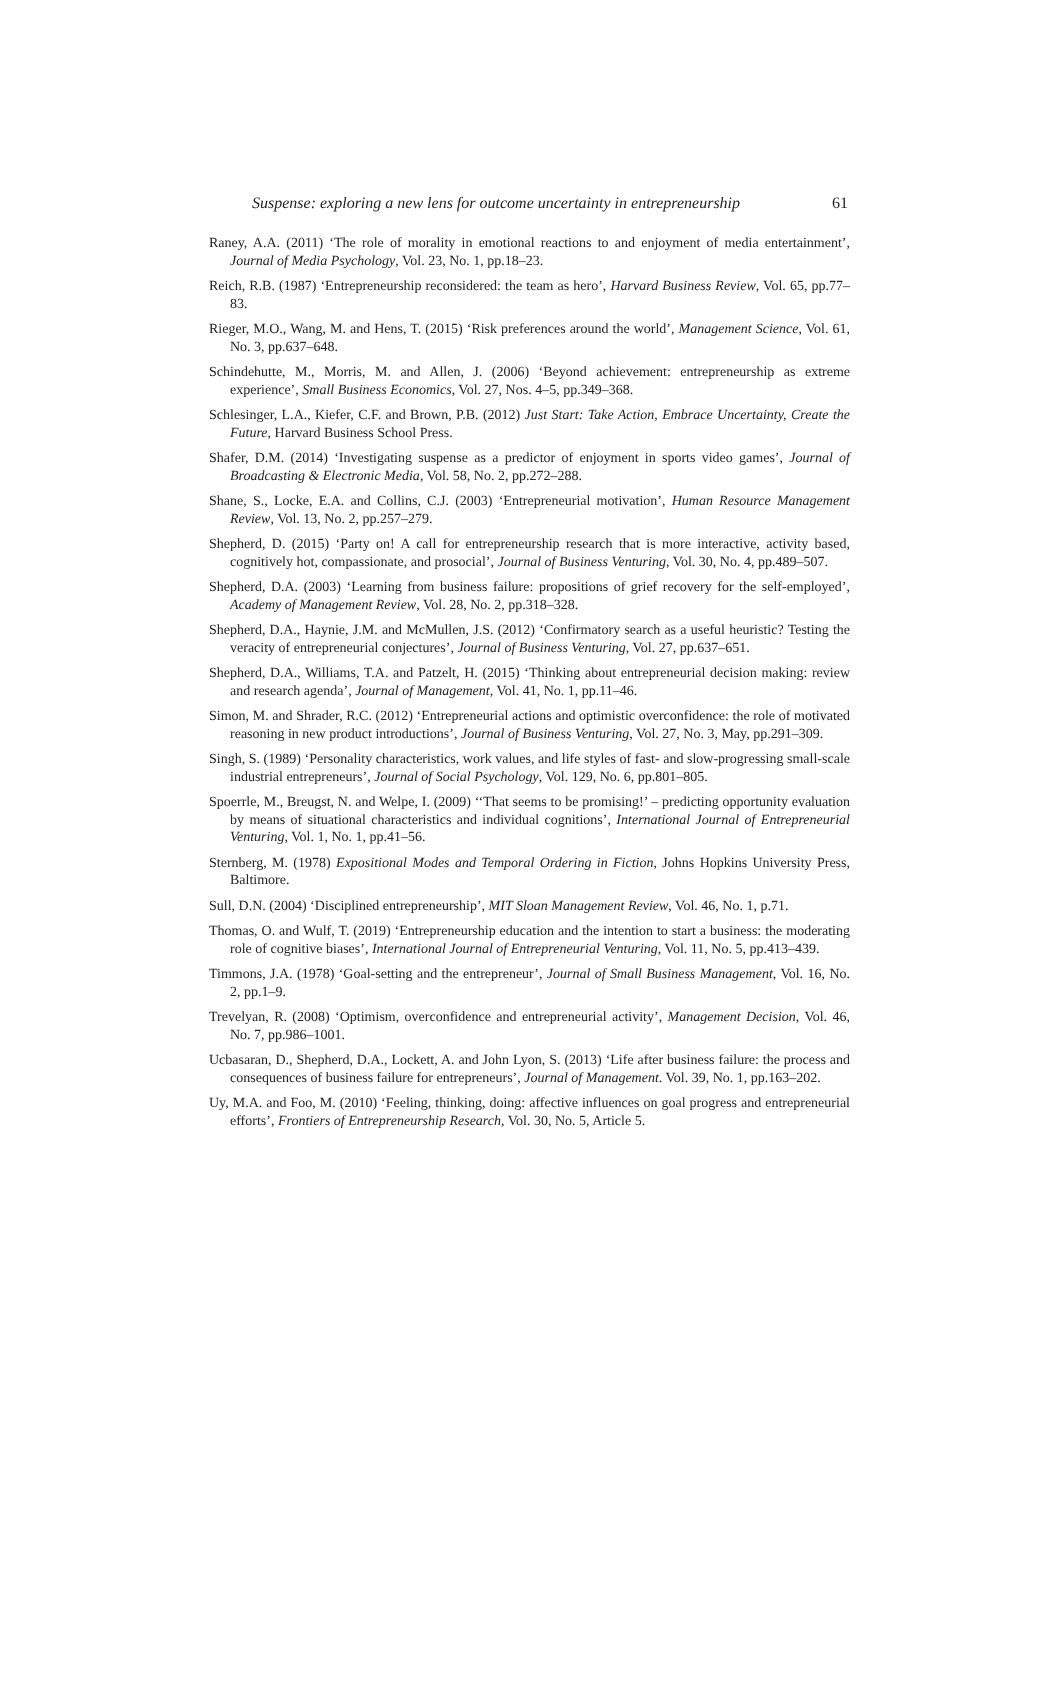Suspense: exploring a new lens for outcome uncertainty in entrepreneurship 61
Raney, A.A. (2011) ‘The role of morality in emotional reactions to and enjoyment of media entertainment’, Journal of Media Psychology, Vol. 23, No. 1, pp.18–23.
Reich, R.B. (1987) ‘Entrepreneurship reconsidered: the team as hero’, Harvard Business Review, Vol. 65, pp.77–83.
Rieger, M.O., Wang, M. and Hens, T. (2015) ‘Risk preferences around the world’, Management Science, Vol. 61, No. 3, pp.637–648.
Schindehutte, M., Morris, M. and Allen, J. (2006) ‘Beyond achievement: entrepreneurship as extreme experience’, Small Business Economics, Vol. 27, Nos. 4–5, pp.349–368.
Schlesinger, L.A., Kiefer, C.F. and Brown, P.B. (2012) Just Start: Take Action, Embrace Uncertainty, Create the Future, Harvard Business School Press.
Shafer, D.M. (2014) ‘Investigating suspense as a predictor of enjoyment in sports video games’, Journal of Broadcasting & Electronic Media, Vol. 58, No. 2, pp.272–288.
Shane, S., Locke, E.A. and Collins, C.J. (2003) ‘Entrepreneurial motivation’, Human Resource Management Review, Vol. 13, No. 2, pp.257–279.
Shepherd, D. (2015) ‘Party on! A call for entrepreneurship research that is more interactive, activity based, cognitively hot, compassionate, and prosocial’, Journal of Business Venturing, Vol. 30, No. 4, pp.489–507.
Shepherd, D.A. (2003) ‘Learning from business failure: propositions of grief recovery for the self-employed’, Academy of Management Review, Vol. 28, No. 2, pp.318–328.
Shepherd, D.A., Haynie, J.M. and McMullen, J.S. (2012) ‘Confirmatory search as a useful heuristic? Testing the veracity of entrepreneurial conjectures’, Journal of Business Venturing, Vol. 27, pp.637–651.
Shepherd, D.A., Williams, T.A. and Patzelt, H. (2015) ‘Thinking about entrepreneurial decision making: review and research agenda’, Journal of Management, Vol. 41, No. 1, pp.11–46.
Simon, M. and Shrader, R.C. (2012) ‘Entrepreneurial actions and optimistic overconfidence: the role of motivated reasoning in new product introductions’, Journal of Business Venturing, Vol. 27, No. 3, May, pp.291–309.
Singh, S. (1989) ‘Personality characteristics, work values, and life styles of fast- and slow-progressing small-scale industrial entrepreneurs’, Journal of Social Psychology, Vol. 129, No. 6, pp.801–805.
Spoerrle, M., Breugst, N. and Welpe, I. (2009) ‘‘That seems to be promising!’ – predicting opportunity evaluation by means of situational characteristics and individual cognitions’, International Journal of Entrepreneurial Venturing, Vol. 1, No. 1, pp.41–56.
Sternberg, M. (1978) Expositional Modes and Temporal Ordering in Fiction, Johns Hopkins University Press, Baltimore.
Sull, D.N. (2004) ‘Disciplined entrepreneurship’, MIT Sloan Management Review, Vol. 46, No. 1, p.71.
Thomas, O. and Wulf, T. (2019) ‘Entrepreneurship education and the intention to start a business: the moderating role of cognitive biases’, International Journal of Entrepreneurial Venturing, Vol. 11, No. 5, pp.413–439.
Timmons, J.A. (1978) ‘Goal-setting and the entrepreneur’, Journal of Small Business Management, Vol. 16, No. 2, pp.1–9.
Trevelyan, R. (2008) ‘Optimism, overconfidence and entrepreneurial activity’, Management Decision, Vol. 46, No. 7, pp.986–1001.
Ucbasaran, D., Shepherd, D.A., Lockett, A. and John Lyon, S. (2013) ‘Life after business failure: the process and consequences of business failure for entrepreneurs’, Journal of Management. Vol. 39, No. 1, pp.163–202.
Uy, M.A. and Foo, M. (2010) ‘Feeling, thinking, doing: affective influences on goal progress and entrepreneurial efforts’, Frontiers of Entrepreneurship Research, Vol. 30, No. 5, Article 5.